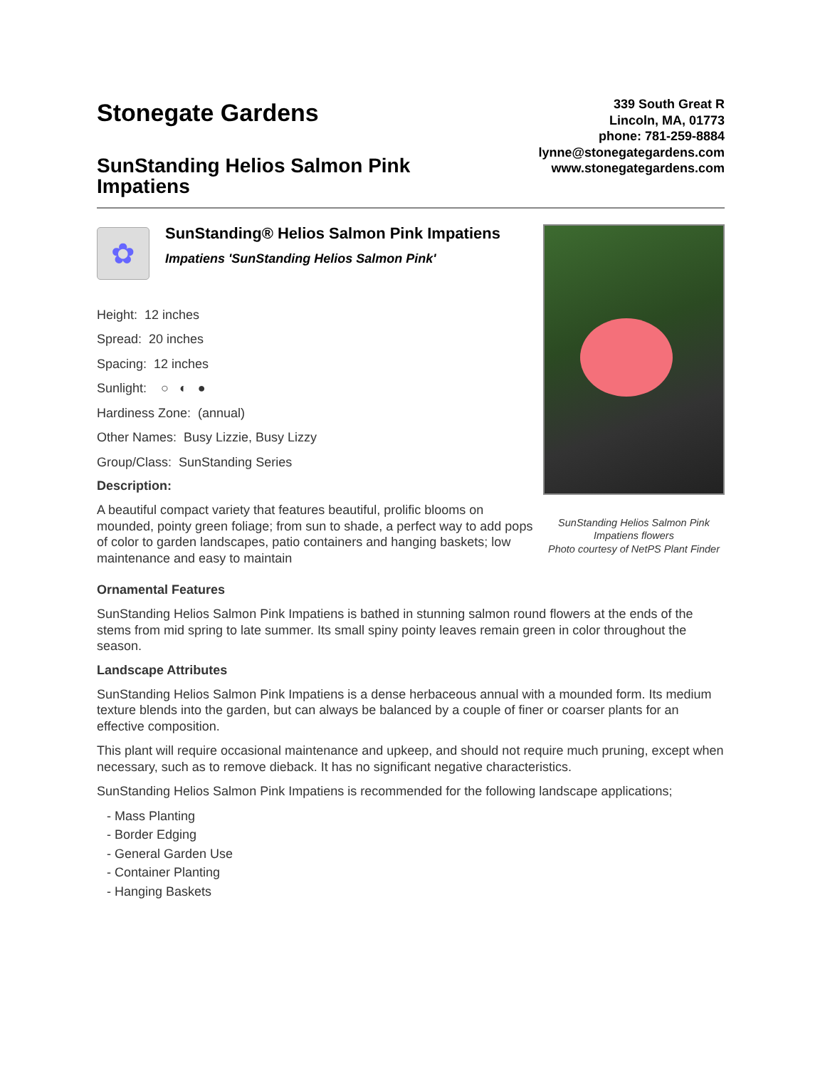Stonegate Gardens
SunStanding Helios Salmon Pink
Impatiens
339 South Great R
Lincoln, MA, 01773
phone: 781-259-8884
lynne@stonegategardens.com
www.stonegategardens.com
✿
SunStanding® Helios Salmon Pink Impatiens
Impatiens 'SunStanding Helios Salmon Pink'
Height: 12 inches
Spread: 20 inches
Spacing: 12 inches
Sunlight: ○ ◐ ●
Hardiness Zone: (annual)
Other Names: Busy Lizzie, Busy Lizzy
Group/Class: SunStanding Series
Description:
A beautiful compact variety that features beautiful, prolific blooms on mounded, pointy green foliage; from sun to shade, a perfect way to add pops of color to garden landscapes, patio containers and hanging baskets; low maintenance and easy to maintain
SunStanding Helios Salmon Pink Impatiens flowers
Photo courtesy of NetPS Plant Finder
Ornamental Features
SunStanding Helios Salmon Pink Impatiens is bathed in stunning salmon round flowers at the ends of the stems from mid spring to late summer. Its small spiny pointy leaves remain green in color throughout the season.
Landscape Attributes
SunStanding Helios Salmon Pink Impatiens is a dense herbaceous annual with a mounded form. Its medium texture blends into the garden, but can always be balanced by a couple of finer or coarser plants for an effective composition.
This plant will require occasional maintenance and upkeep, and should not require much pruning, except when necessary, such as to remove dieback. It has no significant negative characteristics.
SunStanding Helios Salmon Pink Impatiens is recommended for the following landscape applications;
- Mass Planting
- Border Edging
- General Garden Use
- Container Planting
- Hanging Baskets